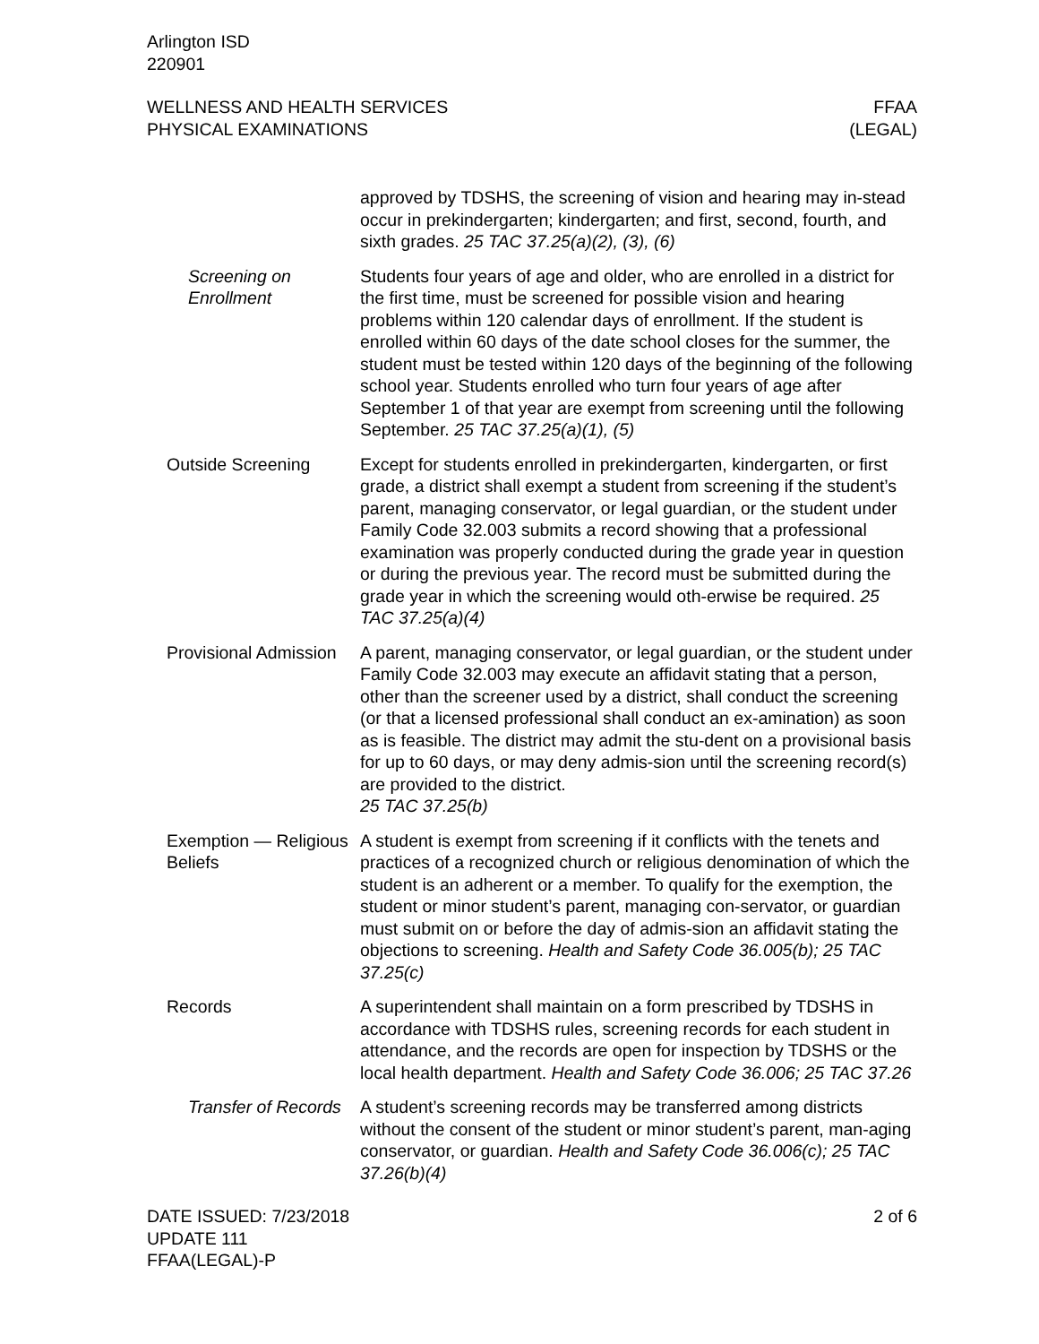Arlington ISD
220901
WELLNESS AND HEALTH SERVICES
PHYSICAL EXAMINATIONS
FFAA
(LEGAL)
approved by TDSHS, the screening of vision and hearing may in-stead occur in prekindergarten; kindergarten; and first, second, fourth, and sixth grades. 25 TAC 37.25(a)(2), (3), (6)
Screening on Enrollment
Students four years of age and older, who are enrolled in a district for the first time, must be screened for possible vision and hearing problems within 120 calendar days of enrollment. If the student is enrolled within 60 days of the date school closes for the summer, the student must be tested within 120 days of the beginning of the following school year. Students enrolled who turn four years of age after September 1 of that year are exempt from screening until the following September. 25 TAC 37.25(a)(1), (5)
Outside Screening Except for students enrolled in prekindergarten, kindergarten, or first grade, a district shall exempt a student from screening if the student’s parent, managing conservator, or legal guardian, or the student under Family Code 32.003 submits a record showing that a professional examination was properly conducted during the grade year in question or during the previous year. The record must be submitted during the grade year in which the screening would oth-erwise be required. 25 TAC 37.25(a)(4)
Provisional Admission
A parent, managing conservator, or legal guardian, or the student under Family Code 32.003 may execute an affidavit stating that a person, other than the screener used by a district, shall conduct the screening (or that a licensed professional shall conduct an ex-amination) as soon as is feasible. The district may admit the stu-dent on a provisional basis for up to 60 days, or may deny admis-sion until the screening record(s) are provided to the district.
25 TAC 37.25(b)
Exemption — Religious Beliefs
A student is exempt from screening if it conflicts with the tenets and practices of a recognized church or religious denomination of which the student is an adherent or a member. To qualify for the exemption, the student or minor student’s parent, managing con-servator, or guardian must submit on or before the day of admis-sion an affidavit stating the objections to screening. Health and Safety Code 36.005(b); 25 TAC 37.25(c)
Records A superintendent shall maintain on a form prescribed by TDSHS in accordance with TDSHS rules, screening records for each student in attendance, and the records are open for inspection by TDSHS or the local health department. Health and Safety Code 36.006; 25 TAC 37.26
Transfer of Records A student’s screening records may be transferred among districts without the consent of the student or minor student’s parent, man-aging conservator, or guardian. Health and Safety Code 36.006(c); 25 TAC 37.26(b)(4)
DATE ISSUED: 7/23/2018
UPDATE 111
FFAA(LEGAL)-P
2 of 6